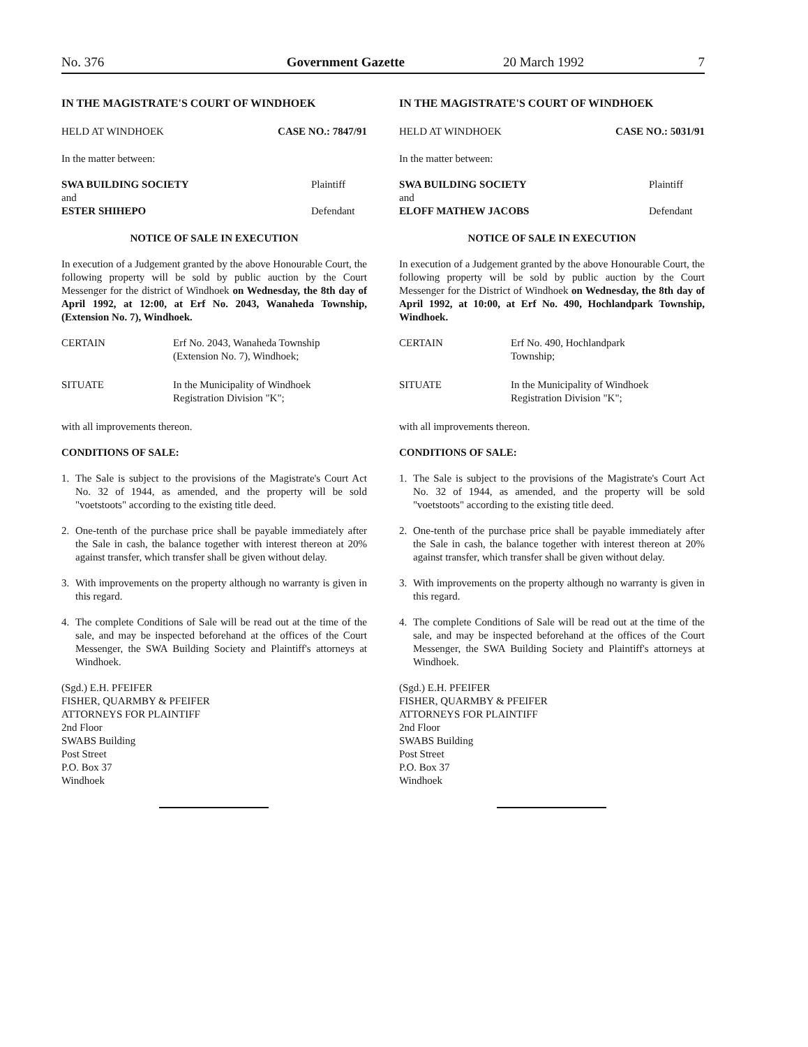No. 376 Government Gazette 20 March 1992 7
IN THE MAGISTRATE'S COURT OF WINDHOEK
HELD AT WINDHOEK CASE NO.: 7847/91
In the matter between:
SWA BUILDING SOCIETY Plaintiff
and
ESTER SHIHEPO Defendant
NOTICE OF SALE IN EXECUTION
In execution of a Judgement granted by the above Honourable Court, the following property will be sold by public auction by the Court Messenger for the district of Windhoek on Wednesday, the 8th day of April 1992, at 12:00, at Erf No. 2043, Wanaheda Township, (Extension No. 7), Windhoek.
CERTAIN Erf No. 2043, Wanaheda Township
(Extension No. 7), Windhoek;
SITUATE In the Municipality of Windhoek
Registration Division "K";
with all improvements thereon.
CONDITIONS OF SALE:
1. The Sale is subject to the provisions of the Magistrate's Court Act No. 32 of 1944, as amended, and the property will be sold "voetstoots" according to the existing title deed.
2. One-tenth of the purchase price shall be payable immediately after the Sale in cash, the balance together with interest thereon at 20% against transfer, which transfer shall be given without delay.
3. With improvements on the property although no warranty is given in this regard.
4. The complete Conditions of Sale will be read out at the time of the sale, and may be inspected beforehand at the offices of the Court Messenger, the SWA Building Society and Plaintiff's attorneys at Windhoek.
(Sgd.) E.H. PFEIFER
FISHER, QUARMBY & PFEIFER
ATTORNEYS FOR PLAINTIFF
2nd Floor
SWABS Building
Post Street
P.O. Box 37
Windhoek
IN THE MAGISTRATE'S COURT OF WINDHOEK
HELD AT WINDHOEK CASE NO.: 5031/91
In the matter between:
SWA BUILDING SOCIETY Plaintiff
and
ELOFF MATHEW JACOBS Defendant
NOTICE OF SALE IN EXECUTION
In execution of a Judgement granted by the above Honourable Court, the following property will be sold by public auction by the Court Messenger for the District of Windhoek on Wednesday, the 8th day of April 1992, at 10:00, at Erf No. 490, Hochlandpark Township, Windhoek.
CERTAIN Erf No. 490, Hochlandpark
Township;
SITUATE In the Municipality of Windhoek
Registration Division "K";
with all improvements thereon.
CONDITIONS OF SALE:
1. The Sale is subject to the provisions of the Magistrate's Court Act No. 32 of 1944, as amended, and the property will be sold "voetstoots" according to the existing title deed.
2. One-tenth of the purchase price shall be payable immediately after the Sale in cash, the balance together with interest thereon at 20% against transfer, which transfer shall be given without delay.
3. With improvements on the property although no warranty is given in this regard.
4. The complete Conditions of Sale will be read out at the time of the sale, and may be inspected beforehand at the offices of the Court Messenger, the SWA Building Society and Plaintiff's attorneys at Windhoek.
(Sgd.) E.H. PFEIFER
FISHER, QUARMBY & PFEIFER
ATTORNEYS FOR PLAINTIFF
2nd Floor
SWABS Building
Post Street
P.O. Box 37
Windhoek